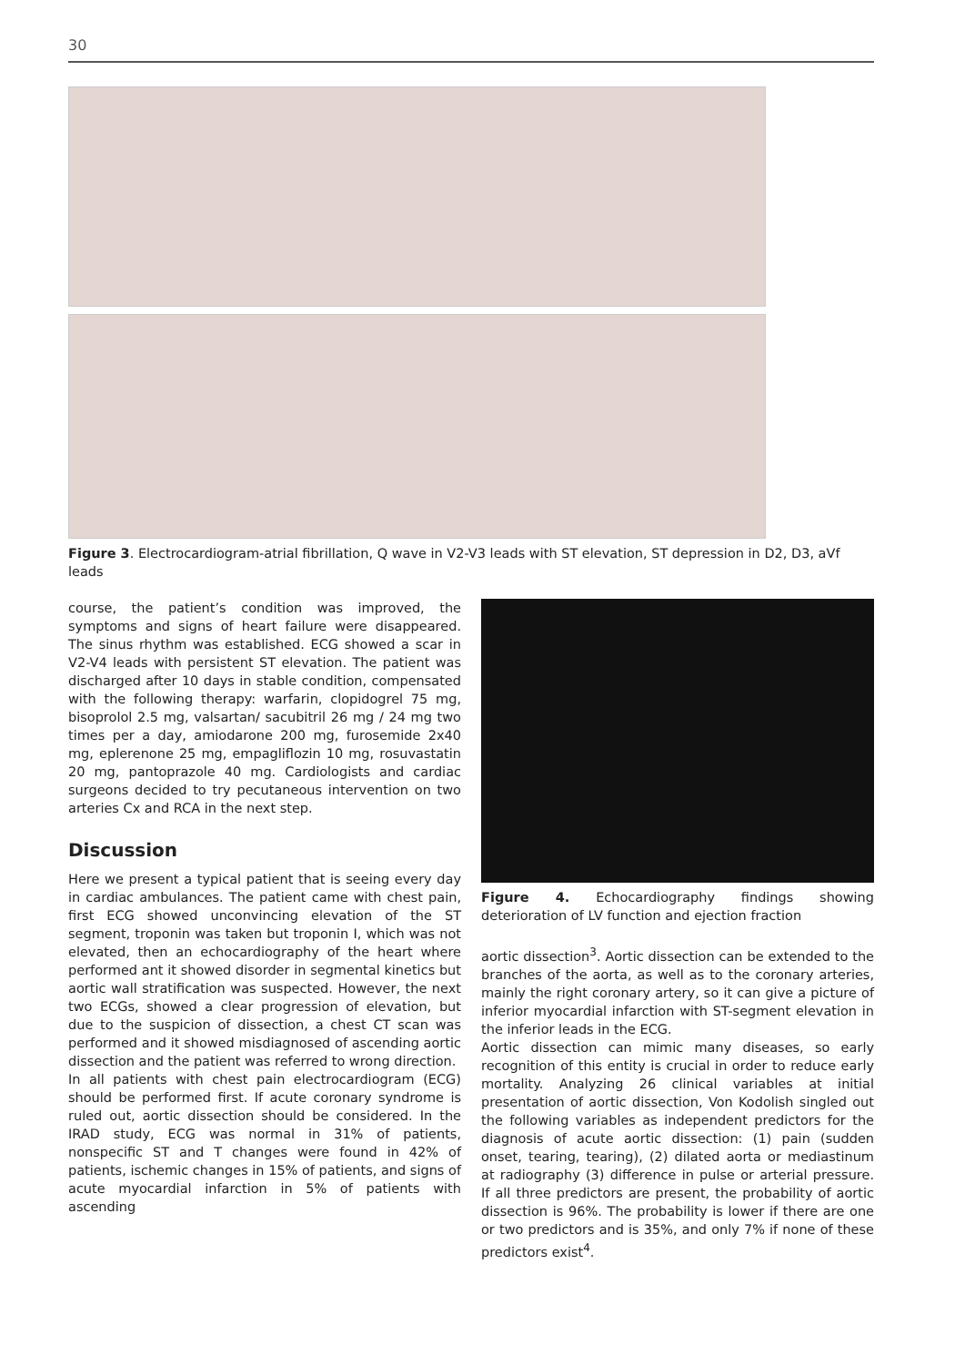30
Figure 3. Electrocardiogram-atrial fibrillation, Q wave in V2-V3 leads with ST elevation, ST depression in D2, D3, aVf leads
course, the patient’s condition was improved, the symptoms and signs of heart failure were disappeared. The sinus rhythm was established. ECG showed a scar in V2-V4 leads with persistent ST elevation. The patient was discharged after 10 days in stable condition, compensated with the following therapy: warfarin, clopidogrel 75 mg, bisoprolol 2.5 mg, valsartan/ sacubitril 26 mg / 24 mg two times per a day, amiodarone 200 mg, furosemide 2x40 mg, eplerenone 25 mg, empagliflozin 10 mg, rosuvastatin 20 mg, pantoprazole 40 mg. Cardiologists and cardiac surgeons decided to try pecutaneous intervention on two arteries Cx and RCA in the next step.
Discussion
Here we present a typical patient that is seeing every day in cardiac ambulances. The patient came with chest pain, first ECG showed unconvincing elevation of the ST segment, troponin was taken but troponin I, which was not elevated, then an echocardiography of the heart where performed ant it showed disorder in segmental kinetics but aortic wall stratification was suspected. However, the next two ECGs, showed a clear progression of elevation, but due to the suspicion of dissection, a chest CT scan was performed and it showed misdiagnosed of ascending aortic dissection and the patient was referred to wrong direction.
In all patients with chest pain electrocardiogram (ECG) should be performed first. If acute coronary syndrome is ruled out, aortic dissection should be considered. In the IRAD study, ECG was normal in 31% of patients, nonspecific ST and T changes were found in 42% of patients, ischemic changes in 15% of patients, and signs of acute myocardial infarction in 5% of patients with ascending
Figure 4. Echocardiography findings showing deterioration of LV function and ejection fraction
aortic dissection<sup>3</sup>. Aortic dissection can be extended to the branches of the aorta, as well as to the coronary arteries, mainly the right coronary artery, so it can give a picture of inferior myocardial infarction with ST-segment elevation in the inferior leads in the ECG.
Aortic dissection can mimic many diseases, so early recognition of this entity is crucial in order to reduce early mortality. Analyzing 26 clinical variables at initial presentation of aortic dissection, Von Kodolish singled out the following variables as independent predictors for the diagnosis of acute aortic dissection: (1) pain (sudden onset, tearing, tearing), (2) dilated aorta or mediastinum at radiography (3) difference in pulse or arterial pressure. If all three predictors are present, the probability of aortic dissection is 96%. The probability is lower if there are one or two predictors and is 35%, and only 7% if none of these predictors exist<sup>4</sup>.